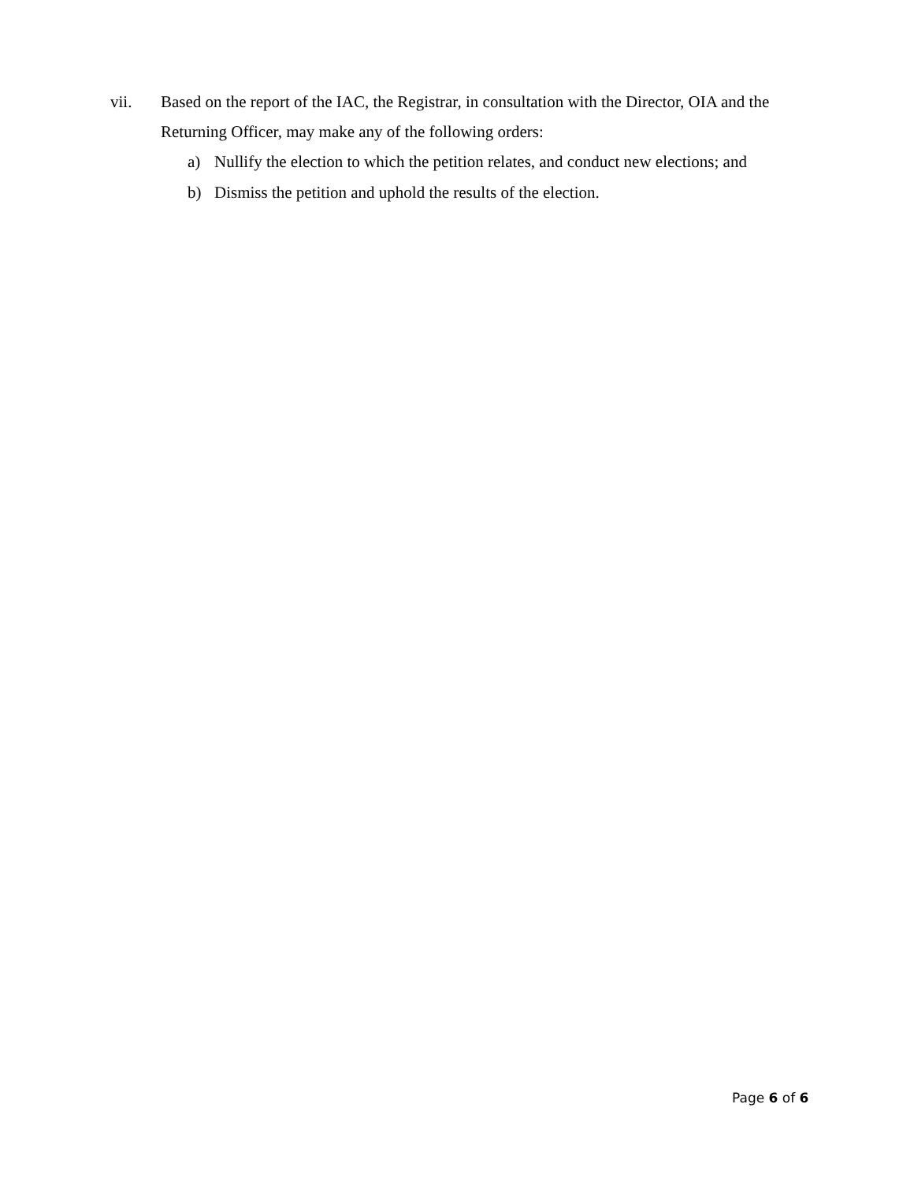vii. Based on the report of the IAC, the Registrar, in consultation with the Director, OIA and the Returning Officer, may make any of the following orders:
a) Nullify the election to which the petition relates, and conduct new elections; and
b) Dismiss the petition and uphold the results of the election.
Page 6 of 6